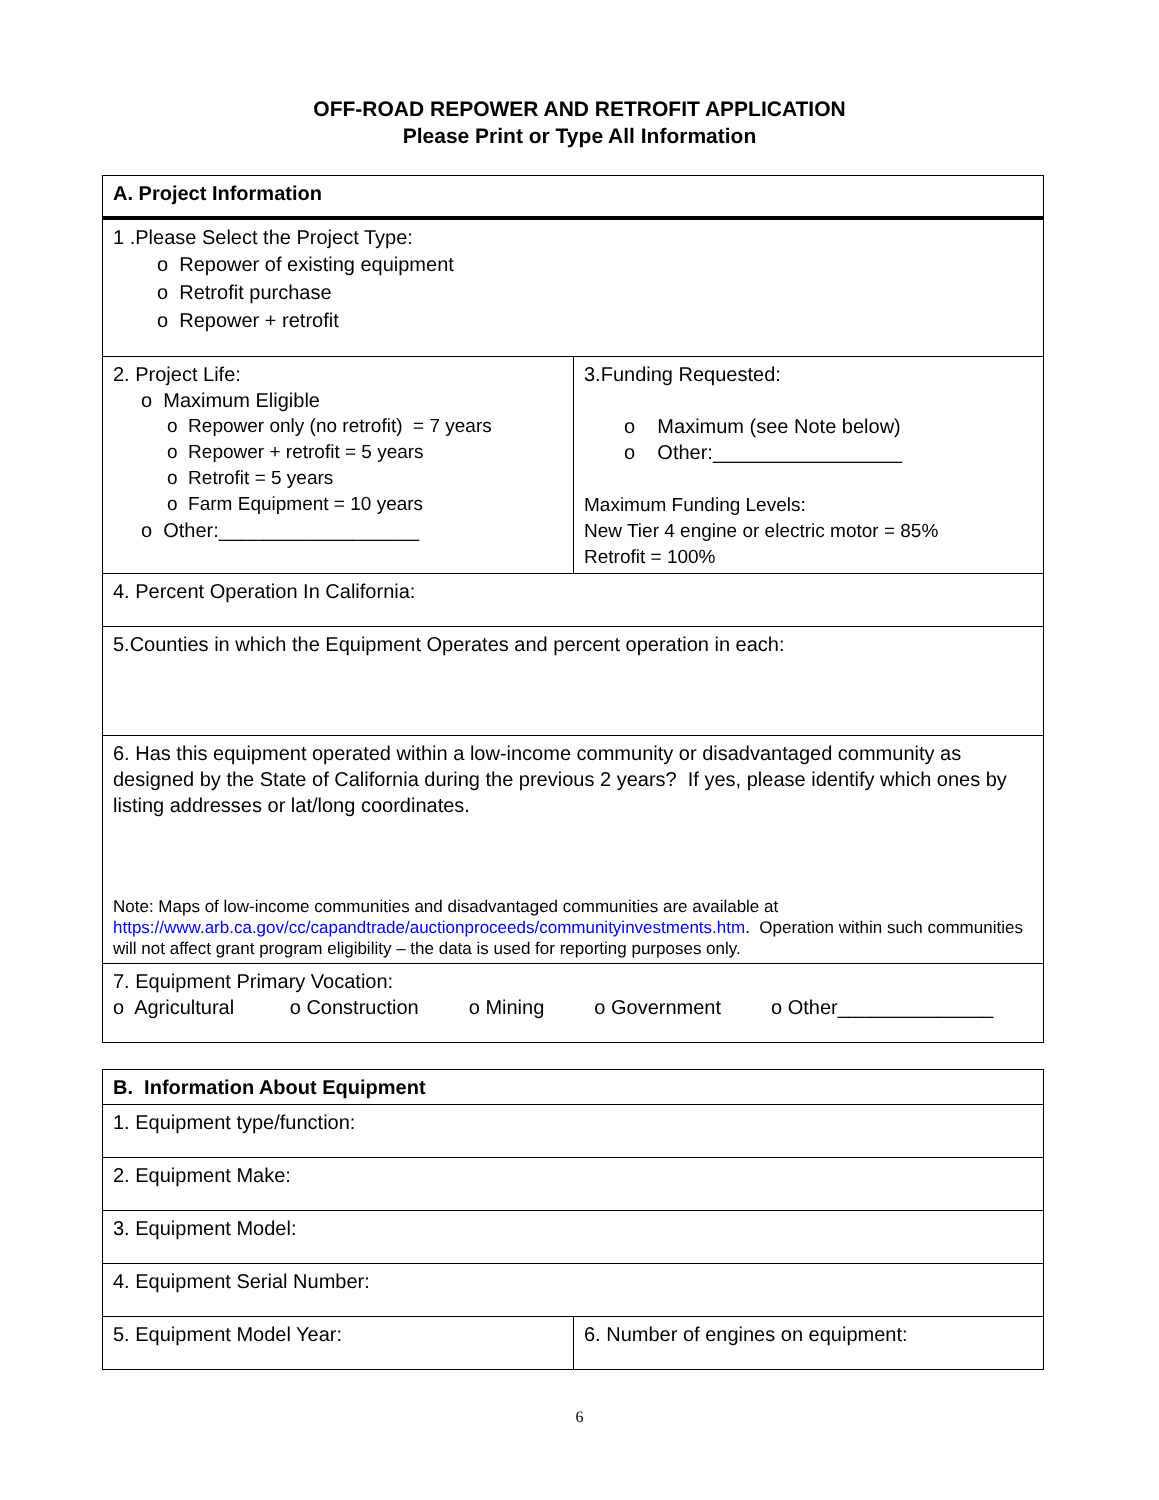OFF-ROAD REPOWER AND RETROFIT APPLICATION
Please Print or Type All Information
| A. Project Information | |
| 1 .Please Select the Project Type: o Repower of existing equipment o Retrofit purchase o Repower + retrofit | |
| 2. Project Life: o Maximum Eligible o Repower only (no retrofit) = 7 years o Repower + retrofit = 5 years o Retrofit = 5 years o Farm Equipment = 10 years o Other:__________________ | 3.Funding Requested: o Maximum (see Note below) o Other:_________________ Maximum Funding Levels: New Tier 4 engine or electric motor = 85% Retrofit = 100% |
| 4. Percent Operation In California: | |
| 5.Counties in which the Equipment Operates and percent operation in each: | |
| 6. Has this equipment operated within a low-income community or disadvantaged community as designed by the State of California during the previous 2 years? If yes, please identify which ones by listing addresses or lat/long coordinates. Note: Maps of low-income communities and disadvantaged communities are available at https://www.arb.ca.gov/cc/capandtrade/auctionproceeds/communityinvestments.htm . Operation within such communities will not affect grant program eligibility – the data is used for reporting purposes only. | |
| 7. Equipment Primary Vocation: o Agricultural o Construction o Mining o Government o Other______________ | |
| B. Information About Equipment | |
| 1. Equipment type/function: | |
| 2. Equipment Make: | |
| 3. Equipment Model: | |
| 4. Equipment Serial Number: | |
| 5. Equipment Model Year: | 6. Number of engines on equipment: |
6